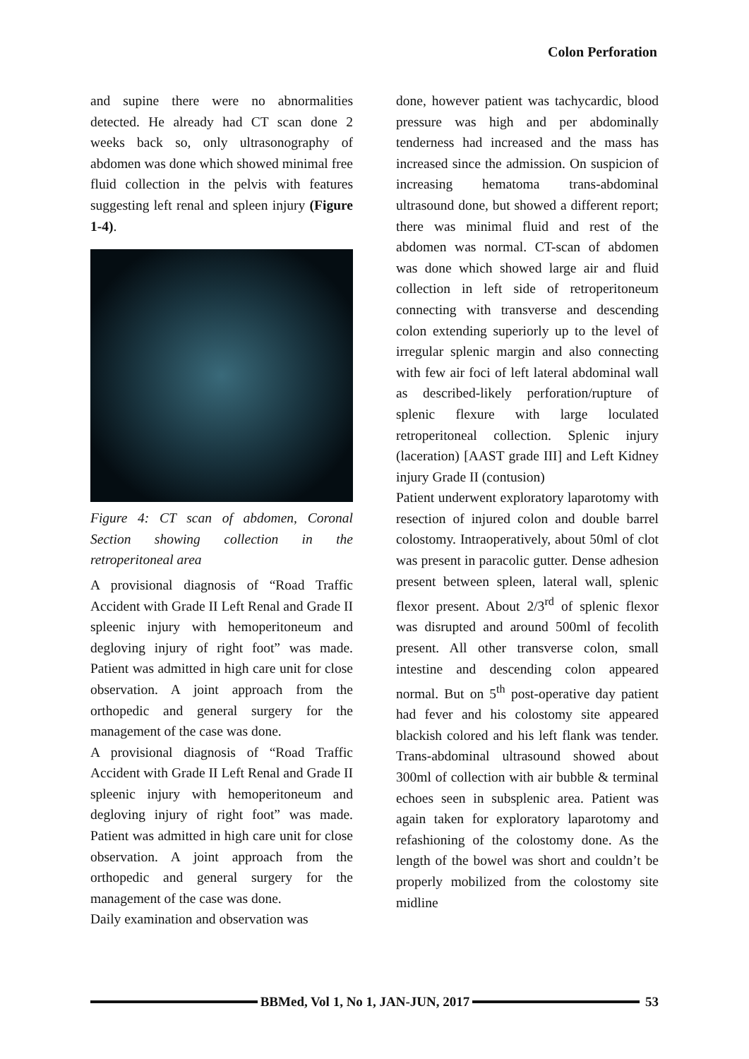Colon Perforation
and supine there were no abnormalities detected. He already had CT scan done 2 weeks back so, only ultrasonography of abdomen was done which showed minimal free fluid collection in the pelvis with features suggesting left renal and spleen injury (Figure 1-4).
Figure 4: CT scan of abdomen, Coronal Section showing collection in the retroperitoneal area
A provisional diagnosis of “Road Traffic Accident with Grade II Left Renal and Grade II spleenic injury with hemoperitoneum and degloving injury of right foot” was made. Patient was admitted in high care unit for close observation. A joint approach from the orthopedic and general surgery for the management of the case was done.
A provisional diagnosis of “Road Traffic Accident with Grade II Left Renal and Grade II spleenic injury with hemoperitoneum and degloving injury of right foot” was made. Patient was admitted in high care unit for close observation. A joint approach from the orthopedic and general surgery for the management of the case was done.
Daily examination and observation was
done, however patient was tachycardic, blood pressure was high and per abdominally tenderness had increased and the mass has increased since the admission. On suspicion of increasing hematoma trans-abdominal ultrasound done, but showed a different report; there was minimal fluid and rest of the abdomen was normal. CT-scan of abdomen was done which showed large air and fluid collection in left side of retroperitoneum connecting with transverse and descending colon extending superiorly up to the level of irregular splenic margin and also connecting with few air foci of left lateral abdominal wall as described-likely perforation/rupture of splenic flexure with large loculated retroperitoneal collection. Splenic injury (laceration) [AAST grade III] and Left Kidney injury Grade II (contusion)
Patient underwent exploratory laparotomy with resection of injured colon and double barrel colostomy. Intraoperatively, about 50ml of clot was present in paracolic gutter. Dense adhesion present between spleen, lateral wall, splenic flexor present. About 2/3<sup>rd</sup> of splenic flexor was disrupted and around 500ml of fecolith present. All other transverse colon, small intestine and descending colon appeared normal. But on 5<sup>th</sup> post-operative day patient had fever and his colostomy site appeared blackish colored and his left flank was tender. Trans-abdominal ultrasound showed about 300ml of collection with air bubble & terminal echoes seen in subsplenic area. Patient was again taken for exploratory laparotomy and refashioning of the colostomy done. As the length of the bowel was short and couldn’t be properly mobilized from the colostomy site midline
BBMed, Vol 1, No 1, JAN-JUN, 2017
53